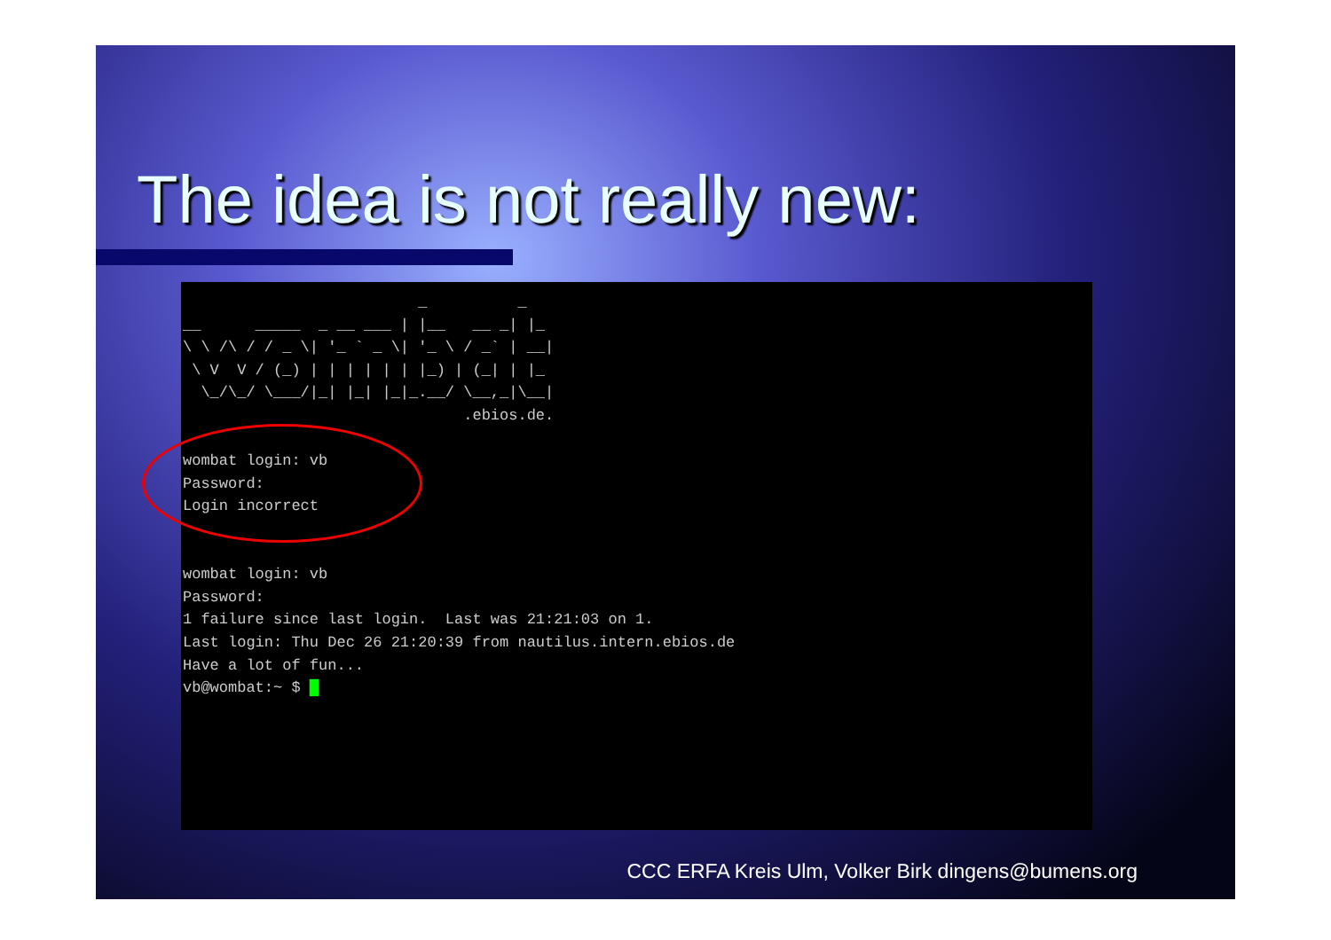The idea is not really new:
                          _          _
__      _____  _ __ ___ | |__   __ _| |_
\ \ /\ / / _ \| '_ ` _ \| '_ \ / _` | __|
 \ V  V / (_) | | | | | | |_) | (_| | |_
  \_/\_/ \___/|_| |_| |_|_.__/ \__,_|\__|
                               .ebios.de.

wombat login: vb
Password:
Login incorrect


wombat login: vb
Password:
1 failure since last login.  Last was 21:21:03 on 1.
Last login: Thu Dec 26 21:20:39 from nautilus.intern.ebios.de
Have a lot of fun...
vb@wombat:~ $ █
CCC ERFA Kreis Ulm, Volker Birk dingens@bumens.org